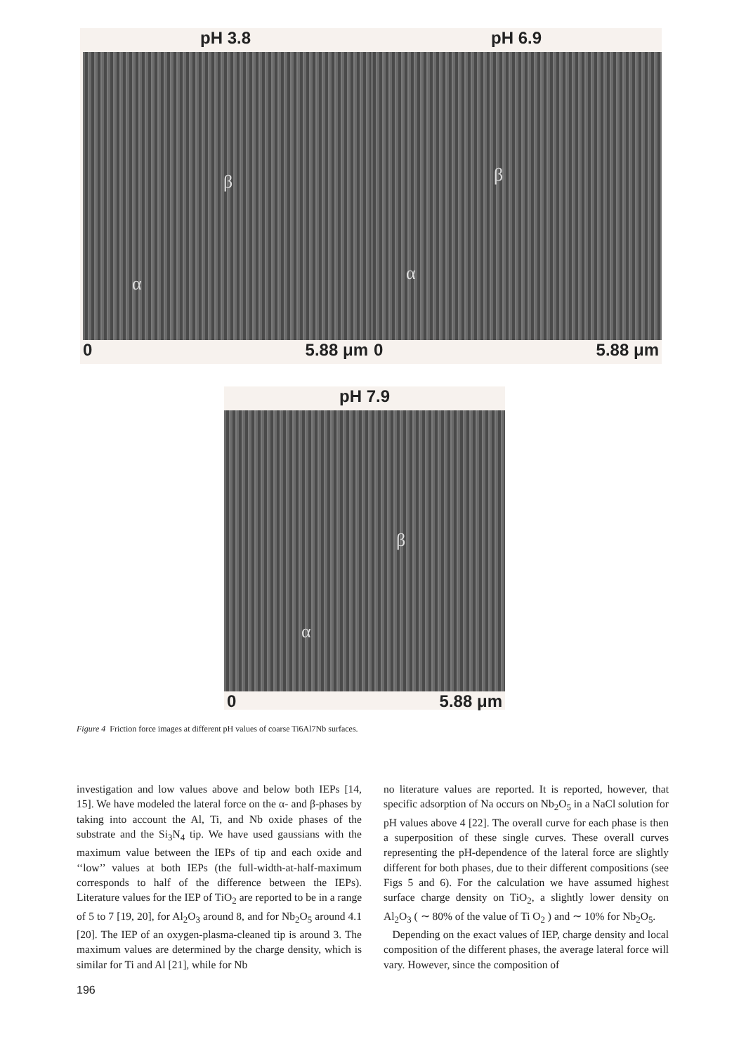pH 3.8
β
α
0 5.88 μm
pH 6.9
β
α
0 5.88 μm
pH 7.9
β
α
0 5.88 μm
Figure 4 Friction force images at different pH values of coarse Ti6Al7Nb surfaces.
investigation and low values above and below both IEPs [14, 15]. We have modeled the lateral force on the α- and β-phases by taking into account the Al, Ti, and Nb oxide phases of the substrate and the Si<sub>3</sub>N<sub>4</sub> tip. We have used gaussians with the maximum value between the IEPs of tip and each oxide and ‘‘low’’ values at both IEPs (the full-width-at-half-maximum corresponds to half of the difference between the IEPs). Literature values for the IEP of TiO<sub>2</sub> are reported to be in a range of 5 to 7 [19, 20], for Al<sub>2</sub>O<sub>3</sub> around 8, and for Nb<sub>2</sub>O<sub>5</sub> around 4.1 [20]. The IEP of an oxygen-plasma-cleaned tip is around 3. The maximum values are determined by the charge density, which is similar for Ti and Al [21], while for Nb
no literature values are reported. It is reported, however, that specific adsorption of Na occurs on Nb<sub>2</sub>O<sub>5</sub> in a NaCl solution for pH values above 4 [22]. The overall curve for each phase is then a superposition of these single curves. These overall curves representing the pH-dependence of the lateral force are slightly different for both phases, due to their different compositions (see Figs 5 and 6). For the calculation we have assumed highest surface charge density on TiO<sub>2</sub>, a slightly lower density on Al<sub>2</sub>O<sub>3</sub> ( ∼ 80% of the value of Ti O<sub>2</sub> ) and ∼ 10% for Nb<sub>2</sub>O<sub>5</sub>.
Depending on the exact values of IEP, charge density and local composition of the different phases, the average lateral force will vary. However, since the composition of
196